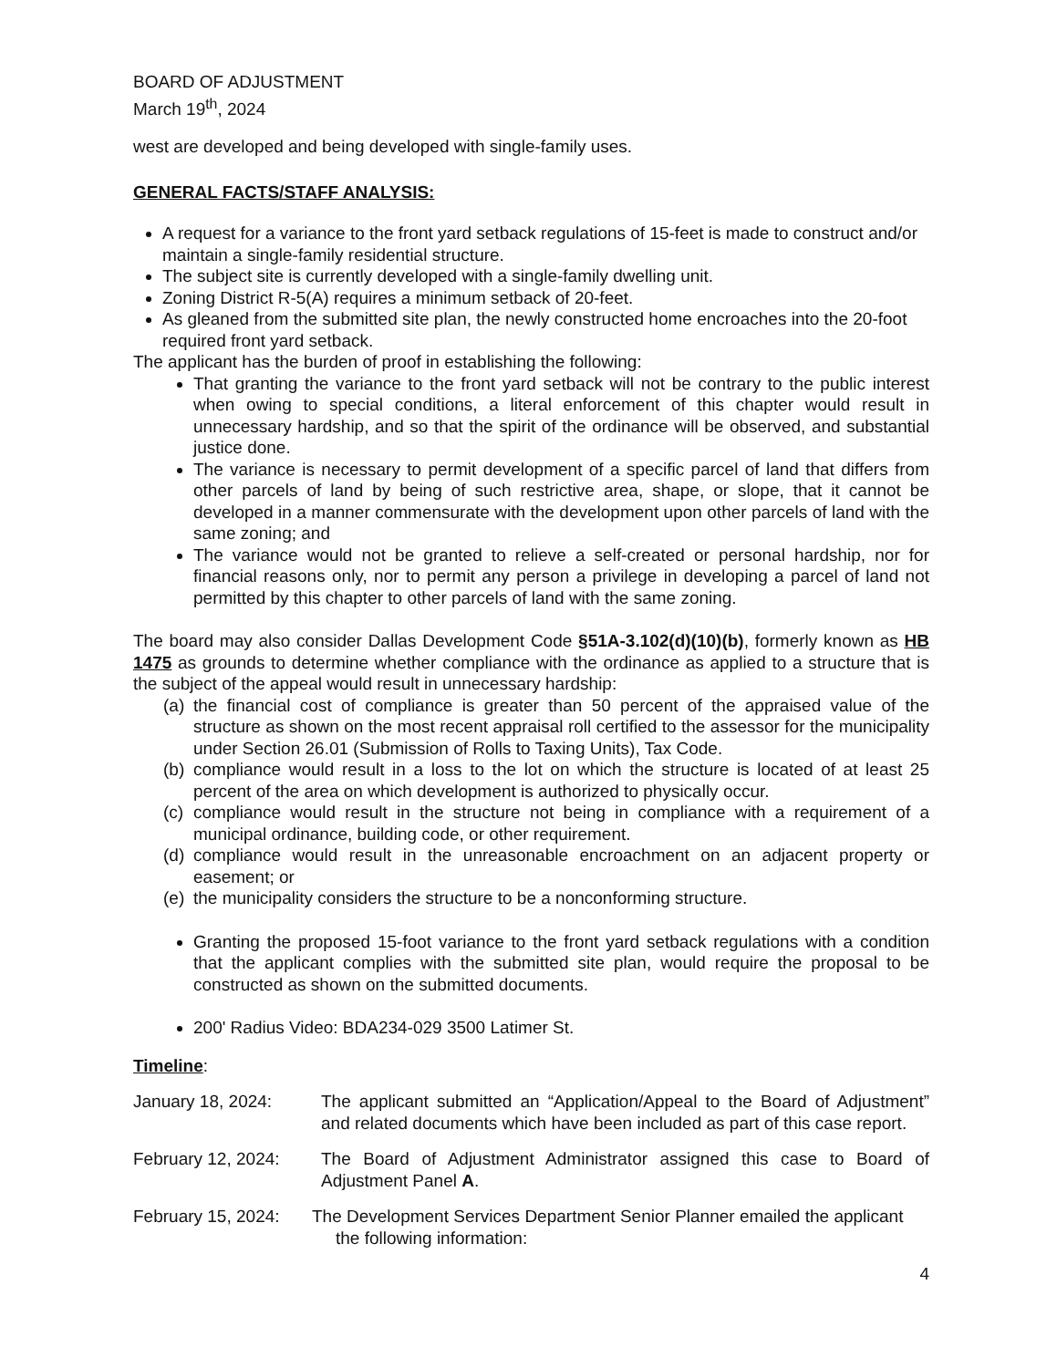BOARD OF ADJUSTMENT
March 19<sup>th</sup>, 2024
west are developed and being developed with single-family uses.
GENERAL FACTS/STAFF ANALYSIS:
A request for a variance to the front yard setback regulations of 15-feet is made to construct and/or maintain a single-family residential structure.
The subject site is currently developed with a single-family dwelling unit.
Zoning District R-5(A) requires a minimum setback of 20-feet.
As gleaned from the submitted site plan, the newly constructed home encroaches into the 20-foot required front yard setback.
The applicant has the burden of proof in establishing the following:
That granting the variance to the front yard setback will not be contrary to the public interest when owing to special conditions, a literal enforcement of this chapter would result in unnecessary hardship, and so that the spirit of the ordinance will be observed, and substantial justice done.
The variance is necessary to permit development of a specific parcel of land that differs from other parcels of land by being of such restrictive area, shape, or slope, that it cannot be developed in a manner commensurate with the development upon other parcels of land with the same zoning; and
The variance would not be granted to relieve a self-created or personal hardship, nor for financial reasons only, nor to permit any person a privilege in developing a parcel of land not permitted by this chapter to other parcels of land with the same zoning.
The board may also consider Dallas Development Code §51A-3.102(d)(10)(b), formerly known as HB 1475 as grounds to determine whether compliance with the ordinance as applied to a structure that is the subject of the appeal would result in unnecessary hardship:
(a) the financial cost of compliance is greater than 50 percent of the appraised value of the structure as shown on the most recent appraisal roll certified to the assessor for the municipality under Section 26.01 (Submission of Rolls to Taxing Units), Tax Code.
(b) compliance would result in a loss to the lot on which the structure is located of at least 25 percent of the area on which development is authorized to physically occur.
(c) compliance would result in the structure not being in compliance with a requirement of a municipal ordinance, building code, or other requirement.
(d) compliance would result in the unreasonable encroachment on an adjacent property or easement; or
(e) the municipality considers the structure to be a nonconforming structure.
Granting the proposed 15-foot variance to the front yard setback regulations with a condition that the applicant complies with the submitted site plan, would require the proposal to be constructed as shown on the submitted documents.
200' Radius Video: BDA234-029 3500 Latimer St.
Timeline:
January 18, 2024: The applicant submitted an “Application/Appeal to the Board of Adjustment” and related documents which have been included as part of this case report.
February 12, 2024: The Board of Adjustment Administrator assigned this case to Board of Adjustment Panel A.
February 15, 2024:
The Development Services Department Senior Planner emailed the applicant
the following information:
4